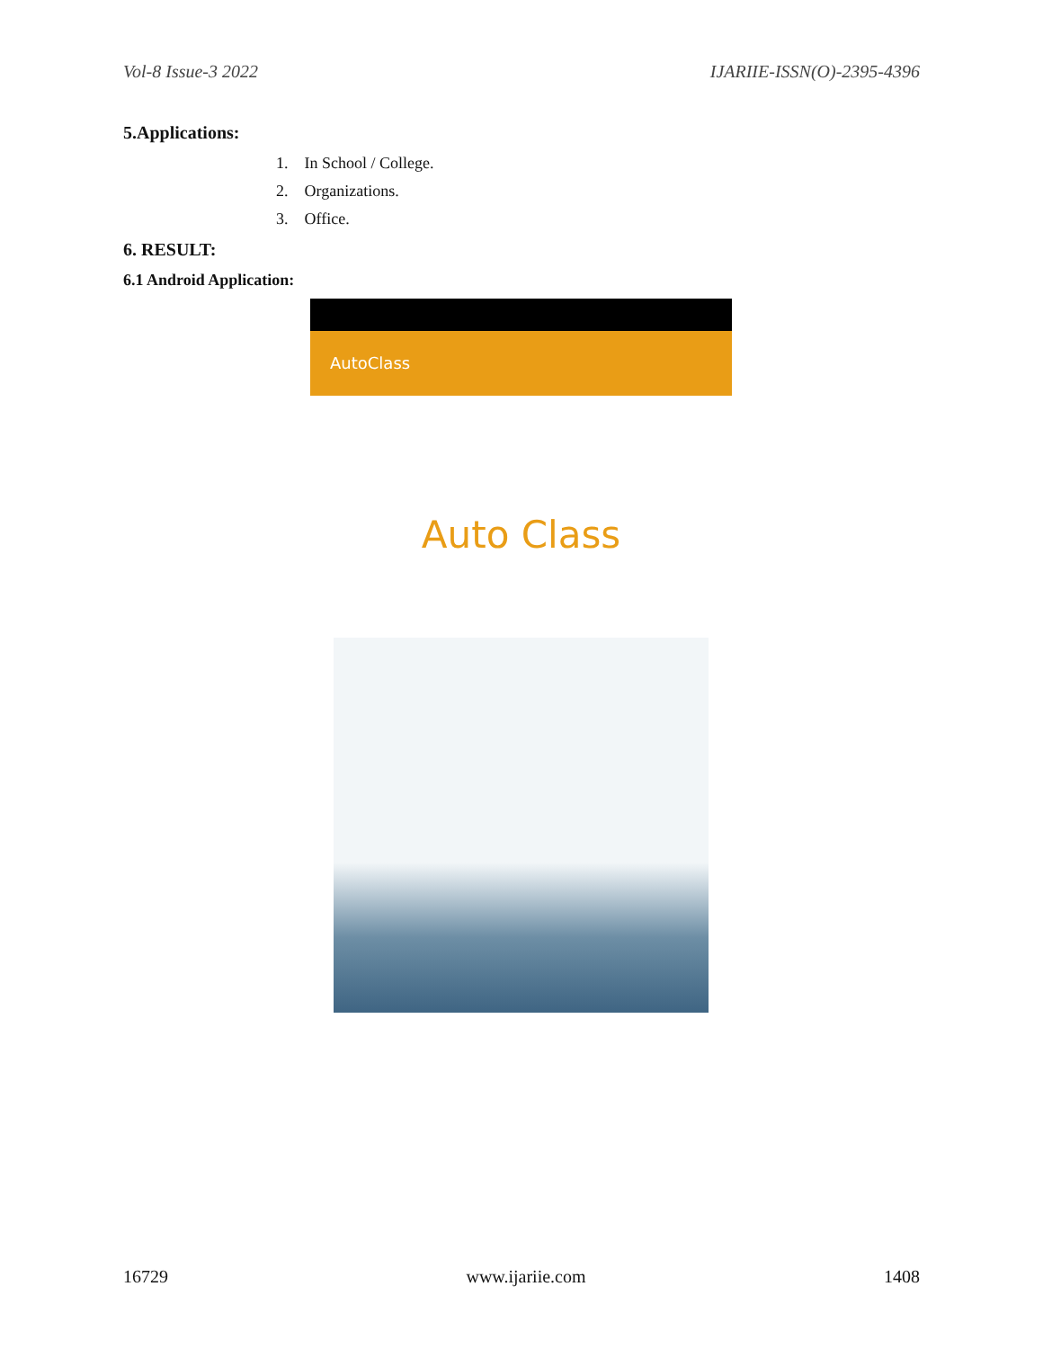Vol-8 Issue-3 2022 IJARIIE-ISSN(O)-2395-4396
5.Applications:
1. In School / College.
2. Organizations.
3. Office.
6. RESULT:
6.1 Android Application:
AutoClass
Auto Class
16729 www.ijariie.com 1408